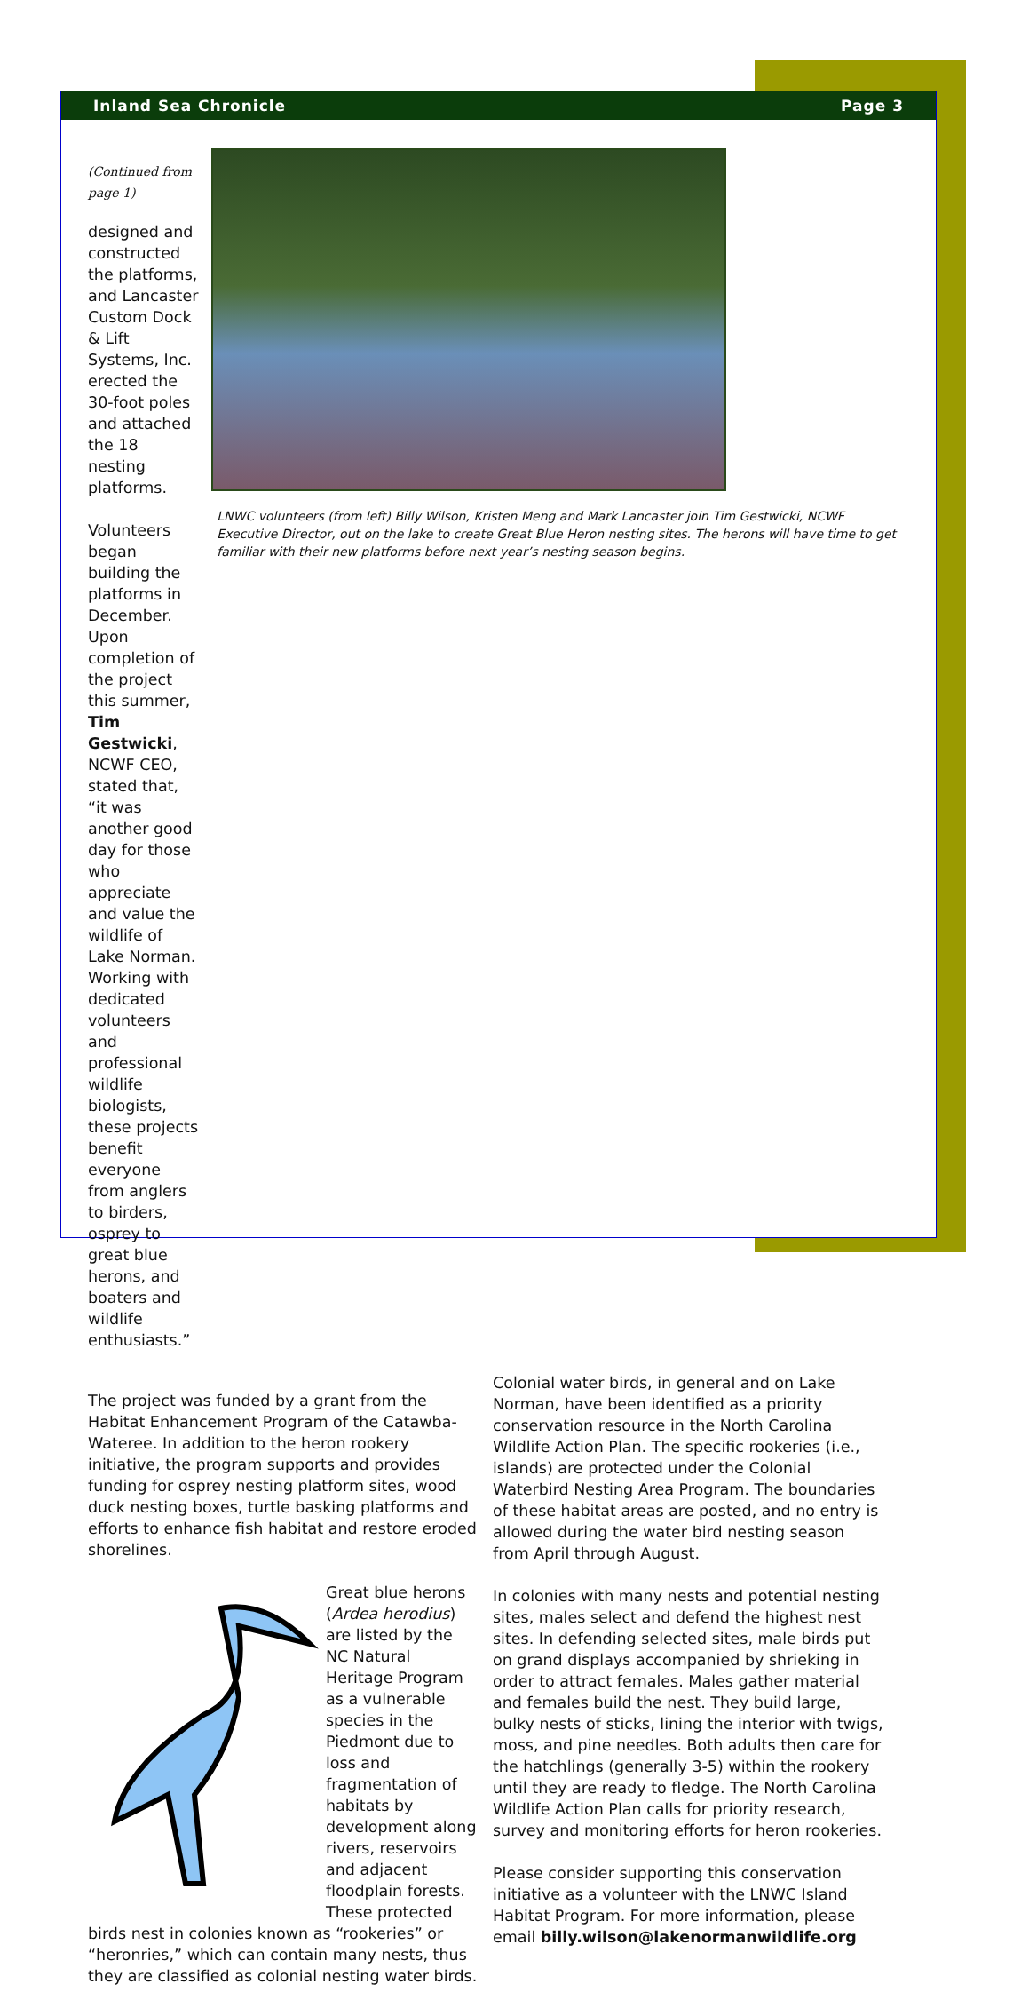Inland Sea Chronicle Page 3
(Continued from page 1)
designed and constructed the platforms, and Lancaster Custom Dock & Lift Systems, Inc. erected the 30-foot poles and attached the 18 nesting platforms.
Volunteers began building the platforms in December. Upon completion of the project this summer, Tim Gestwicki, NCWF CEO, stated that, “it was another good day for those who appreciate and value the wildlife of Lake Norman. Working with dedicated volunteers and professional wildlife biologists, these projects benefit everyone from anglers to birders, osprey to great blue herons, and boaters and wildlife enthusiasts.”
LNWC volunteers (from left) Billy Wilson, Kristen Meng and Mark Lancaster join Tim Gestwicki, NCWF Executive Director, out on the lake to create Great Blue Heron nesting sites. The herons will have time to get familiar with their new platforms before next year’s nesting season begins.
The project was funded by a grant from the Habitat Enhancement Program of the Catawba-Wateree. In addition to the heron rookery initiative, the program supports and provides funding for osprey nesting platform sites, wood duck nesting boxes, turtle basking platforms and efforts to enhance fish habitat and restore eroded shorelines.
Great blue herons (Ardea herodius) are listed by the NC Natural Heritage Program as a vulnerable species in the Piedmont due to loss and fragmentation of habitats by development along rivers, reservoirs and adjacent floodplain forests. These protected birds nest in colonies known as “rookeries” or “heronries,” which can contain many nests, thus they are classified as colonial nesting water birds.
Colonial water birds, in general and on Lake Norman, have been identified as a priority conservation resource in the North Carolina Wildlife Action Plan. The specific rookeries (i.e., islands) are protected under the Colonial Waterbird Nesting Area Program. The boundaries of these habitat areas are posted, and no entry is allowed during the water bird nesting season from April through August.
In colonies with many nests and potential nesting sites, males select and defend the highest nest sites. In defending selected sites, male birds put on grand displays accompanied by shrieking in order to attract females. Males gather material and females build the nest. They build large, bulky nests of sticks, lining the interior with twigs, moss, and pine needles. Both adults then care for the hatchlings (generally 3-5) within the rookery until they are ready to fledge. The North Carolina Wildlife Action Plan calls for priority research, survey and monitoring efforts for heron rookeries.
Please consider supporting this conservation initiative as a volunteer with the LNWC Island Habitat Program. For more information, please email billy.wilson@lakenormanwildlife.org